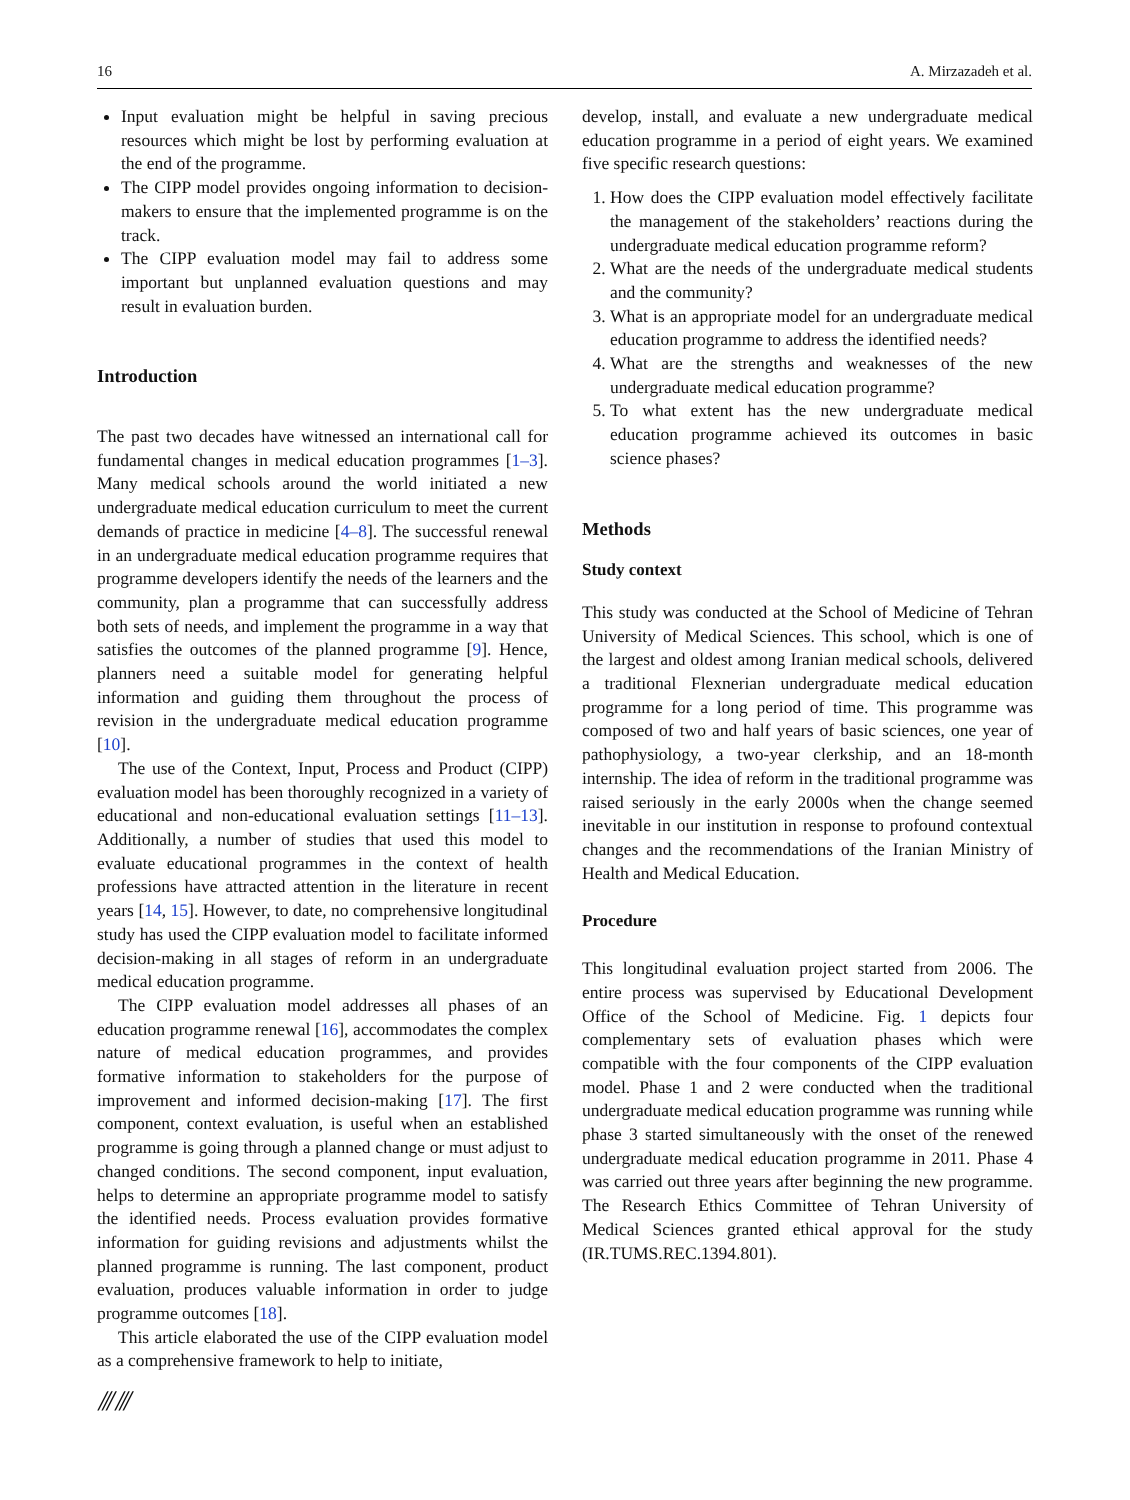16 A. Mirzazadeh et al.
Input evaluation might be helpful in saving precious resources which might be lost by performing evaluation at the end of the programme.
The CIPP model provides ongoing information to decision-makers to ensure that the implemented programme is on the track.
The CIPP evaluation model may fail to address some important but unplanned evaluation questions and may result in evaluation burden.
Introduction
The past two decades have witnessed an international call for fundamental changes in medical education programmes [1–3]. Many medical schools around the world initiated a new undergraduate medical education curriculum to meet the current demands of practice in medicine [4–8]. The successful renewal in an undergraduate medical education programme requires that programme developers identify the needs of the learners and the community, plan a programme that can successfully address both sets of needs, and implement the programme in a way that satisfies the outcomes of the planned programme [9]. Hence, planners need a suitable model for generating helpful information and guiding them throughout the process of revision in the undergraduate medical education programme [10].
The use of the Context, Input, Process and Product (CIPP) evaluation model has been thoroughly recognized in a variety of educational and non-educational evaluation settings [11–13]. Additionally, a number of studies that used this model to evaluate educational programmes in the context of health professions have attracted attention in the literature in recent years [14, 15]. However, to date, no comprehensive longitudinal study has used the CIPP evaluation model to facilitate informed decision-making in all stages of reform in an undergraduate medical education programme.
The CIPP evaluation model addresses all phases of an education programme renewal [16], accommodates the complex nature of medical education programmes, and provides formative information to stakeholders for the purpose of improvement and informed decision-making [17]. The first component, context evaluation, is useful when an established programme is going through a planned change or must adjust to changed conditions. The second component, input evaluation, helps to determine an appropriate programme model to satisfy the identified needs. Process evaluation provides formative information for guiding revisions and adjustments whilst the planned programme is running. The last component, product evaluation, produces valuable information in order to judge programme outcomes [18].
This article elaborated the use of the CIPP evaluation model as a comprehensive framework to help to initiate,
develop, install, and evaluate a new undergraduate medical education programme in a period of eight years. We examined five specific research questions:
1. How does the CIPP evaluation model effectively facilitate the management of the stakeholders’ reactions during the undergraduate medical education programme reform?
2. What are the needs of the undergraduate medical students and the community?
3. What is an appropriate model for an undergraduate medical education programme to address the identified needs?
4. What are the strengths and weaknesses of the new undergraduate medical education programme?
5. To what extent has the new undergraduate medical education programme achieved its outcomes in basic science phases?
Methods
Study context
This study was conducted at the School of Medicine of Tehran University of Medical Sciences. This school, which is one of the largest and oldest among Iranian medical schools, delivered a traditional Flexnerian undergraduate medical education programme for a long period of time. This programme was composed of two and half years of basic sciences, one year of pathophysiology, a two-year clerkship, and an 18-month internship. The idea of reform in the traditional programme was raised seriously in the early 2000s when the change seemed inevitable in our institution in response to profound contextual changes and the recommendations of the Iranian Ministry of Health and Medical Education.
Procedure
This longitudinal evaluation project started from 2006. The entire process was supervised by Educational Development Office of the School of Medicine. Fig. 1 depicts four complementary sets of evaluation phases which were compatible with the four components of the CIPP evaluation model. Phase 1 and 2 were conducted when the traditional undergraduate medical education programme was running while phase 3 started simultaneously with the onset of the renewed undergraduate medical education programme in 2011. Phase 4 was carried out three years after beginning the new programme. The Research Ethics Committee of Tehran University of Medical Sciences granted ethical approval for the study (IR.TUMS.REC.1394.801).
⫻⫻